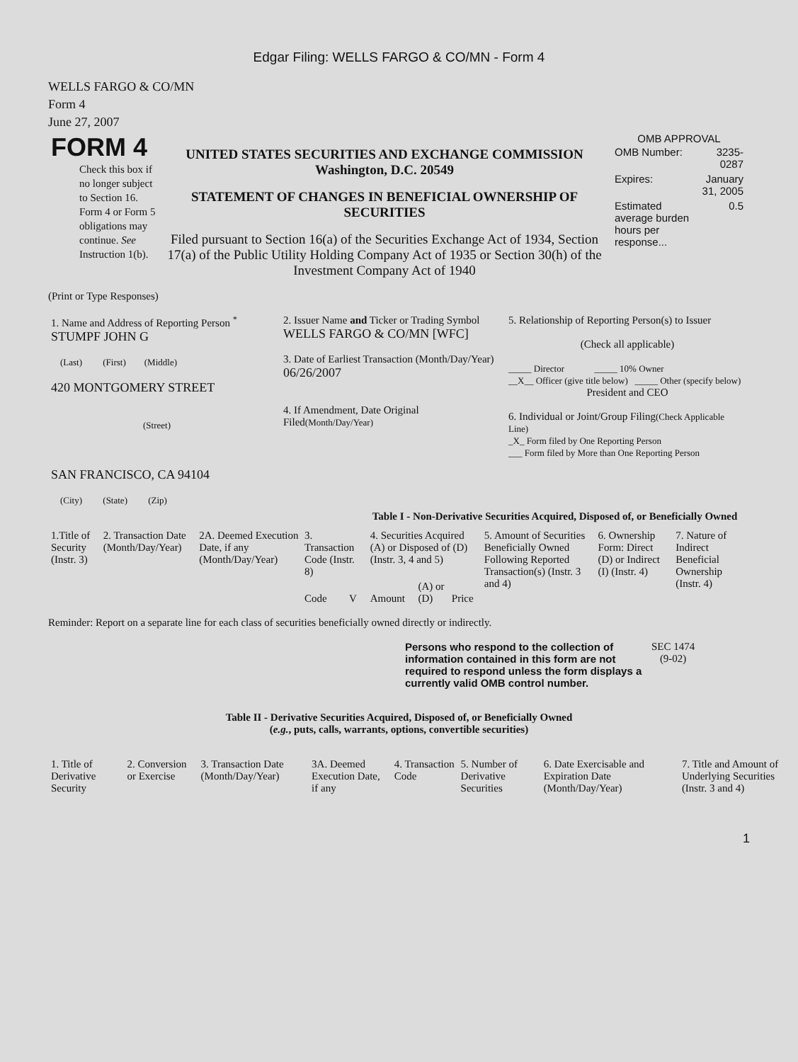Edgar Filing: WELLS FARGO & CO/MN - Form 4
WELLS FARGO & CO/MN
Form 4
June 27, 2007
| FORM 4 Check this box if no longer subject to Section 16. Form 4 or Form 5 obligations may continue. See Instruction 1(b). | UNITED STATES SECURITIES AND EXCHANGE COMMISSION Washington, D.C. 20549 STATEMENT OF CHANGES IN BENEFICIAL OWNERSHIP OF SECURITIES Filed pursuant to Section 16(a) of the Securities Exchange Act of 1934, Section 17(a) of the Public Utility Holding Company Act of 1935 or Section 30(h) of the Investment Company Act of 1940 | OMB APPROVAL / OMB Number: / 3235-0287 / / Expires: / January 31, 2005 / / Estimated average burden hours per response... / 0.5 / |
(Print or Type Responses)
| 1. Name and Address of Reporting Person <sup>*</sup> STUMPF JOHN G (Last) (First) (Middle) 420 MONTGOMERY STREET (Street) SAN FRANCISCO, CA 94104 (City) (State) (Zip) | 2. Issuer Name and Ticker or Trading Symbol WELLS FARGO & CO/MN [WFC] 3. Date of Earliest Transaction (Month/Day/Year) 06/26/2007 4. If Amendment, Date Original Filed (Month/Day/Year) | 5. Relationship of Reporting Person(s) to Issuer (Check all applicable) _____ Director _____ 10% Owner __X__ Officer (give title below) _____ Other (specify below) President and CEO 6. Individual or Joint/Group Filing (Check Applicable Line) _X_ Form filed by One Reporting Person ___ Form filed by More than One Reporting Person |
Table I - Non-Derivative Securities Acquired, Disposed of, or Beneficially Owned
| 1.Title of Security (Instr. 3) | 2. Transaction Date (Month/Day/Year) | 2A. Deemed Execution Date, if any (Month/Day/Year) | 3. Transaction Code (Instr. 8) | | 4. Securities Acquired (A) or Disposed of (D) (Instr. 3, 4 and 5) | | | 5. Amount of Securities Beneficially Owned Following Reported Transaction(s) (Instr. 3 and 4) | 6. Ownership Form: Direct (D) or Indirect (I) (Instr. 4) | 7. Nature of Indirect Beneficial Ownership (Instr. 4) |
| --- | --- | --- | --- | --- | --- | --- | --- | --- | --- | --- |
| | | | Code | V | Amount | (A) or (D) | Price | | | |
Reminder: Report on a separate line for each class of securities beneficially owned directly or indirectly.
| Persons who respond to the collection of information contained in this form are not required to respond unless the form displays a currently valid OMB control number. | SEC 1474 (9-02) |
Table II - Derivative Securities Acquired, Disposed of, or Beneficially Owned
(e.g., puts, calls, warrants, options, convertible securities)
| 1. Title of Derivative Security | 2. Conversion or Exercise | 3. Transaction Date (Month/Day/Year) | 3A. Deemed Execution Date, if any | 4. Transaction Code | 5. Number of Derivative Securities | 6. Date Exercisable and Expiration Date (Month/Day/Year) | 7. Title and Amount of Underlying Securities (Instr. 3 and 4) |
| --- | --- | --- | --- | --- | --- | --- | --- |
1